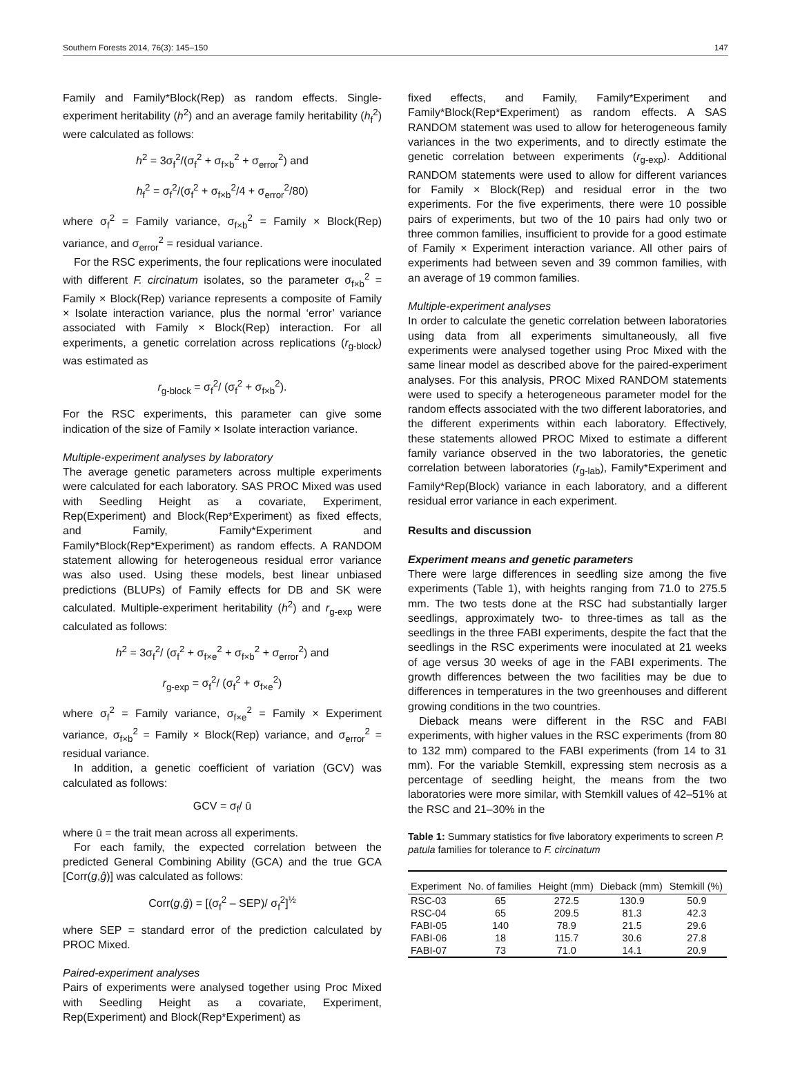Southern Forests 2014, 76(3): 145–150 147
Family and Family*Block(Rep) as random effects. Single-experiment heritability (h<sup>2</sup>) and an average family heritability (h<sub>f</sub><sup>2</sup>) were calculated as follows:
h<sup>2</sup> = 3σ<sub>f</sub><sup>2</sup>/(σ<sub>f</sub><sup>2</sup> + σ<sub>f×b</sub><sup>2</sup> + σ<sub>error</sub><sup>2</sup>) and
h<sub>f</sub><sup>2</sup> = σ<sub>f</sub><sup>2</sup>/(σ<sub>f</sub><sup>2</sup> + σ<sub>f×b</sub><sup>2</sup>/4 + σ<sub>error</sub><sup>2</sup>/80)
where σ<sub>f</sub><sup>2</sup> = Family variance, σ<sub>f×b</sub><sup>2</sup> = Family × Block(Rep) variance, and σ<sub>error</sub><sup>2</sup> = residual variance.
For the RSC experiments, the four replications were inoculated with different F. circinatum isolates, so the parameter σ<sub>f×b</sub><sup>2</sup> = Family × Block(Rep) variance represents a composite of Family × Isolate interaction variance, plus the normal ‘error’ variance associated with Family × Block(Rep) interaction. For all experiments, a genetic correlation across replications (r<sub>g-block</sub>) was estimated as
r<sub>g-block</sub> = σ<sub>f</sub><sup>2</sup>/ (σ<sub>f</sub><sup>2</sup> + σ<sub>f×b</sub><sup>2</sup>).
For the RSC experiments, this parameter can give some indication of the size of Family × Isolate interaction variance.
Multiple-experiment analyses by laboratory
The average genetic parameters across multiple experiments were calculated for each laboratory. SAS PROC Mixed was used with Seedling Height as a covariate, Experiment, Rep(Experiment) and Block(Rep*Experiment) as fixed effects, and Family, Family*Experiment and Family*Block(Rep*Experiment) as random effects. A RANDOM statement allowing for heterogeneous residual error variance was also used. Using these models, best linear unbiased predictions (BLUPs) of Family effects for DB and SK were calculated. Multiple-experiment heritability (h<sup>2</sup>) and r<sub>g-exp</sub> were calculated as follows:
h<sup>2</sup> = 3σ<sub>f</sub><sup>2</sup>/ (σ<sub>f</sub><sup>2</sup> + σ<sub>f×e</sub><sup>2</sup> + σ<sub>f×b</sub><sup>2</sup> + σ<sub>error</sub><sup>2</sup>) and
r<sub>g-exp</sub> = σ<sub>f</sub><sup>2</sup>/ (σ<sub>f</sub><sup>2</sup> + σ<sub>f×e</sub><sup>2</sup>)
where σ<sub>f</sub><sup>2</sup> = Family variance, σ<sub>f×e</sub><sup>2</sup> = Family × Experiment variance, σ<sub>f×b</sub><sup>2</sup> = Family × Block(Rep) variance, and σ<sub>error</sub><sup>2</sup> = residual variance.
In addition, a genetic coefficient of variation (GCV) was calculated as follows:
GCV = σ<sub>f</sub>/ ū
where ū = the trait mean across all experiments.
For each family, the expected correlation between the predicted General Combining Ability (GCA) and the true GCA [Corr(g,ĝ)] was calculated as follows:
Corr(g,ĝ) = [(σ<sub>f</sub><sup>2</sup> – SEP)/ σ<sub>f</sub><sup>2</sup>]<sup>½</sup>
where SEP = standard error of the prediction calculated by PROC Mixed.
Paired-experiment analyses
Pairs of experiments were analysed together using Proc Mixed with Seedling Height as a covariate, Experiment, Rep(Experiment) and Block(Rep*Experiment) as
fixed effects, and Family, Family*Experiment and Family*Block(Rep*Experiment) as random effects. A SAS RANDOM statement was used to allow for heterogeneous family variances in the two experiments, and to directly estimate the genetic correlation between experiments (r<sub>g-exp</sub>). Additional RANDOM statements were used to allow for different variances for Family × Block(Rep) and residual error in the two experiments. For the five experiments, there were 10 possible pairs of experiments, but two of the 10 pairs had only two or three common families, insufficient to provide for a good estimate of Family × Experiment interaction variance. All other pairs of experiments had between seven and 39 common families, with an average of 19 common families.
Multiple-experiment analyses
In order to calculate the genetic correlation between laboratories using data from all experiments simultaneously, all five experiments were analysed together using Proc Mixed with the same linear model as described above for the paired-experiment analyses. For this analysis, PROC Mixed RANDOM statements were used to specify a heterogeneous parameter model for the random effects associated with the two different laboratories, and the different experiments within each laboratory. Effectively, these statements allowed PROC Mixed to estimate a different family variance observed in the two laboratories, the genetic correlation between laboratories (r<sub>g-lab</sub>), Family*Experiment and Family*Rep(Block) variance in each laboratory, and a different residual error variance in each experiment.
Results and discussion
Experiment means and genetic parameters
There were large differences in seedling size among the five experiments (Table 1), with heights ranging from 71.0 to 275.5 mm. The two tests done at the RSC had substantially larger seedlings, approximately two- to three-times as tall as the seedlings in the three FABI experiments, despite the fact that the seedlings in the RSC experiments were inoculated at 21 weeks of age versus 30 weeks of age in the FABI experiments. The growth differences between the two facilities may be due to differences in temperatures in the two greenhouses and different growing conditions in the two countries.
Dieback means were different in the RSC and FABI experiments, with higher values in the RSC experiments (from 80 to 132 mm) compared to the FABI experiments (from 14 to 31 mm). For the variable Stemkill, expressing stem necrosis as a percentage of seedling height, the means from the two laboratories were more similar, with Stemkill values of 42–51% at the RSC and 21–30% in the
Table 1: Summary statistics for five laboratory experiments to screen P. patula families for tolerance to F. circinatum
| Experiment | No. of families | Height (mm) | Dieback (mm) | Stemkill (%) |
| --- | --- | --- | --- | --- |
| RSC-03 | 65 | 272.5 | 130.9 | 50.9 |
| RSC-04 | 65 | 209.5 | 81.3 | 42.3 |
| FABI-05 | 140 | 78.9 | 21.5 | 29.6 |
| FABI-06 | 18 | 115.7 | 30.6 | 27.8 |
| FABI-07 | 73 | 71.0 | 14.1 | 20.9 |